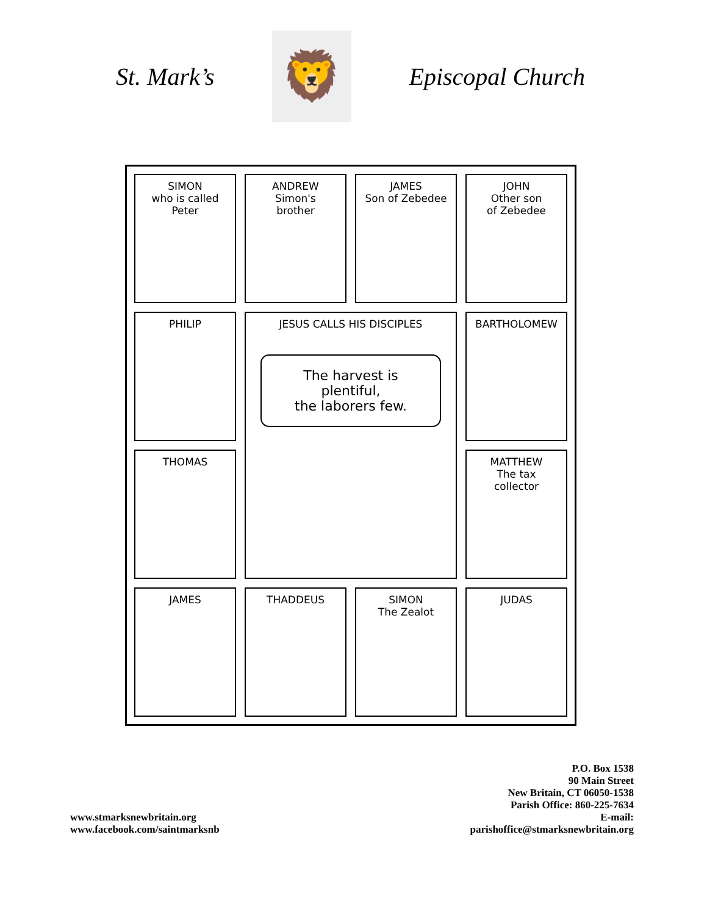St. Mark’s
🦁
Episcopal Church
SIMON
who is called
Peter
ANDREW
Simon's
brother
JAMES
Son of Zebedee
JOHN
Other son
of Zebedee
PHILIP
JESUS CALLS HIS DISCIPLES
The harvest is plentiful,
the laborers few.
BARTHOLOMEW
THOMAS
MATTHEW
The tax
collector
JAMES
THADDEUS
SIMON
The Zealot
JUDAS
www.stmarksnewbritain.org
www.facebook.com/saintmarksnb
P.O. Box 1538
90 Main Street
New Britain, CT 06050-1538
Parish Office: 860-225-7634
E-mail:
parishoffice@stmarksnewbritain.org